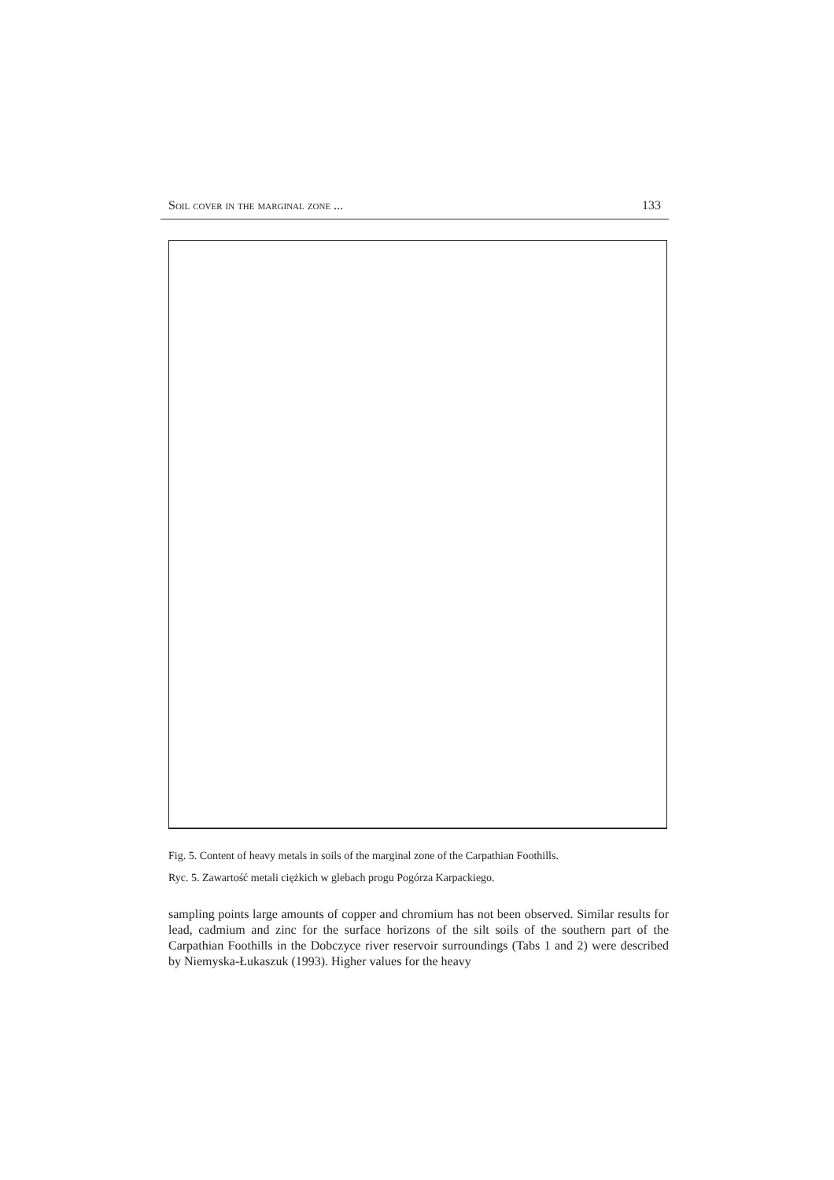Soil cover in the marginal zone ... 133
Fig. 5. Content of heavy metals in soils of the marginal zone of the Carpathian Foothills.
Ryc. 5. Zawartość metali ciężkich w glebach progu Pogórza Karpackiego.
sampling points large amounts of copper and chromium has not been observed. Similar results for lead, cadmium and zinc for the surface horizons of the silt soils of the southern part of the Carpathian Foothills in the Dobczyce river reservoir surroundings (Tabs 1 and 2) were described by Niemyska-Łukaszuk (1993). Higher values for the heavy